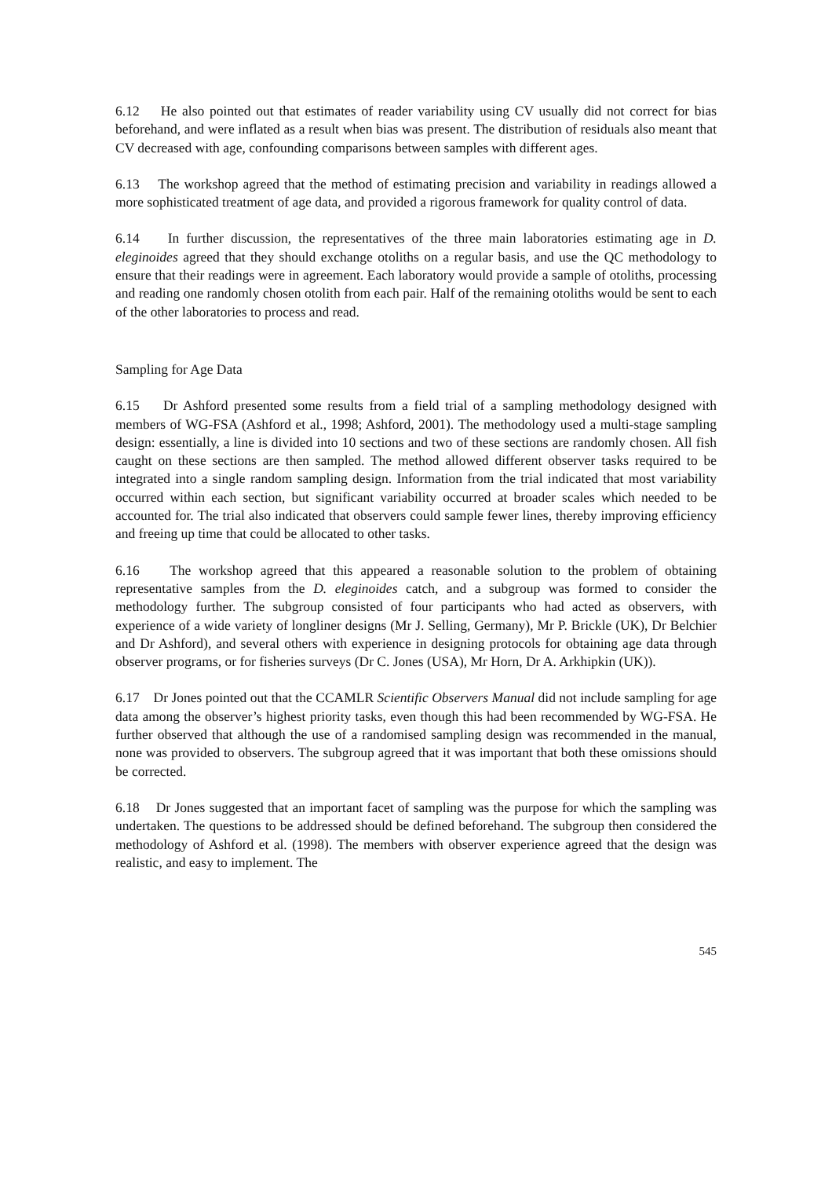6.12 He also pointed out that estimates of reader variability using CV usually did not correct for bias beforehand, and were inflated as a result when bias was present. The distribution of residuals also meant that CV decreased with age, confounding comparisons between samples with different ages.
6.13 The workshop agreed that the method of estimating precision and variability in readings allowed a more sophisticated treatment of age data, and provided a rigorous framework for quality control of data.
6.14 In further discussion, the representatives of the three main laboratories estimating age in D. eleginoides agreed that they should exchange otoliths on a regular basis, and use the QC methodology to ensure that their readings were in agreement. Each laboratory would provide a sample of otoliths, processing and reading one randomly chosen otolith from each pair. Half of the remaining otoliths would be sent to each of the other laboratories to process and read.
Sampling for Age Data
6.15 Dr Ashford presented some results from a field trial of a sampling methodology designed with members of WG-FSA (Ashford et al., 1998; Ashford, 2001). The methodology used a multi-stage sampling design: essentially, a line is divided into 10 sections and two of these sections are randomly chosen. All fish caught on these sections are then sampled. The method allowed different observer tasks required to be integrated into a single random sampling design. Information from the trial indicated that most variability occurred within each section, but significant variability occurred at broader scales which needed to be accounted for. The trial also indicated that observers could sample fewer lines, thereby improving efficiency and freeing up time that could be allocated to other tasks.
6.16 The workshop agreed that this appeared a reasonable solution to the problem of obtaining representative samples from the D. eleginoides catch, and a subgroup was formed to consider the methodology further. The subgroup consisted of four participants who had acted as observers, with experience of a wide variety of longliner designs (Mr J. Selling, Germany), Mr P. Brickle (UK), Dr Belchier and Dr Ashford), and several others with experience in designing protocols for obtaining age data through observer programs, or for fisheries surveys (Dr C. Jones (USA), Mr Horn, Dr A. Arkhipkin (UK)).
6.17 Dr Jones pointed out that the CCAMLR Scientific Observers Manual did not include sampling for age data among the observer’s highest priority tasks, even though this had been recommended by WG-FSA. He further observed that although the use of a randomised sampling design was recommended in the manual, none was provided to observers. The subgroup agreed that it was important that both these omissions should be corrected.
6.18 Dr Jones suggested that an important facet of sampling was the purpose for which the sampling was undertaken. The questions to be addressed should be defined beforehand. The subgroup then considered the methodology of Ashford et al. (1998). The members with observer experience agreed that the design was realistic, and easy to implement. The
545